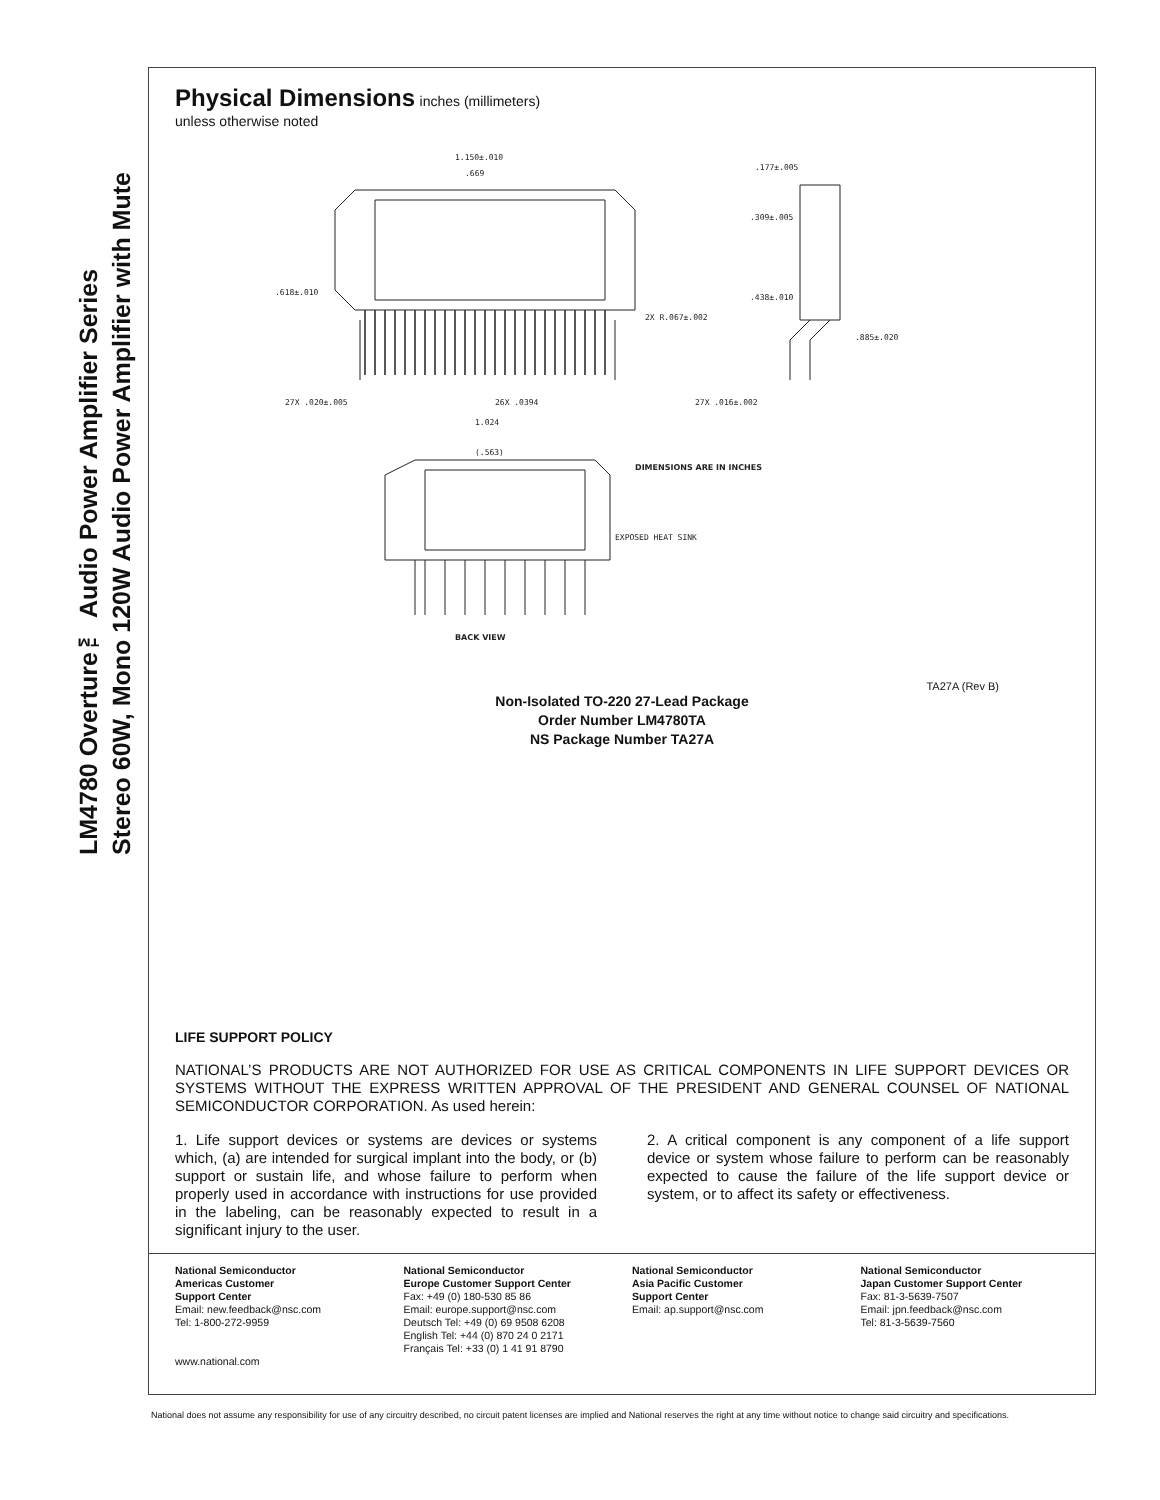LM4780 Overture™ Audio Power Amplifier Series
Stereo 60W, Mono 120W Audio Power Amplifier with Mute
Physical Dimensions
inches (millimeters)
unless otherwise noted
1.150±.010
.669
.177±.005
.618±.010
.885±.020
.309±.005
.438±.010
2X R.067±.002
26X .0394
27X .020±.005
1.024
27X .016±.002
(.563)
DIMENSIONS ARE IN INCHES
EXPOSED HEAT SINK
BACK VIEW
TA27A (Rev B)
Non-Isolated TO-220 27-Lead Package
Order Number LM4780TA
NS Package Number TA27A
LIFE SUPPORT POLICY
NATIONAL’S PRODUCTS ARE NOT AUTHORIZED FOR USE AS CRITICAL COMPONENTS IN LIFE SUPPORT DEVICES OR SYSTEMS WITHOUT THE EXPRESS WRITTEN APPROVAL OF THE PRESIDENT AND GENERAL COUNSEL OF NATIONAL SEMICONDUCTOR CORPORATION. As used herein:
1. Life support devices or systems are devices or systems which, (a) are intended for surgical implant into the body, or (b) support or sustain life, and whose failure to perform when properly used in accordance with instructions for use provided in the labeling, can be reasonably expected to result in a significant injury to the user.
2. A critical component is any component of a life support device or system whose failure to perform can be reasonably expected to cause the failure of the life support device or system, or to affect its safety or effectiveness.
National Semiconductor
Americas Customer
Support Center
Email: new.feedback@nsc.com
Tel: 1-800-272-9959
www.national.com
National Semiconductor
Europe Customer Support Center
Fax: +49 (0) 180-530 85 86
Email: europe.support@nsc.com
Deutsch Tel: +49 (0) 69 9508 6208
English Tel: +44 (0) 870 24 0 2171
Français Tel: +33 (0) 1 41 91 8790
National Semiconductor
Asia Pacific Customer
Support Center
Email: ap.support@nsc.com
National Semiconductor
Japan Customer Support Center
Fax: 81-3-5639-7507
Email: jpn.feedback@nsc.com
Tel: 81-3-5639-7560
National does not assume any responsibility for use of any circuitry described, no circuit patent licenses are implied and National reserves the right at any time without notice to change said circuitry and specifications.